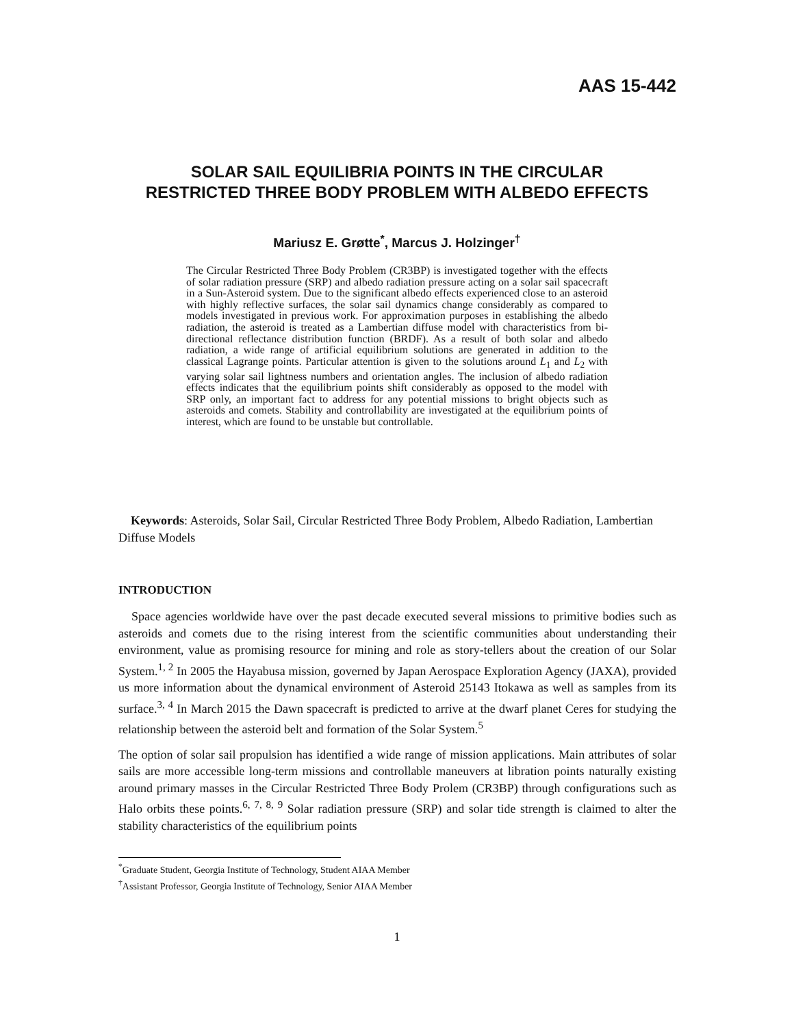AAS 15-442
SOLAR SAIL EQUILIBRIA POINTS IN THE CIRCULAR
RESTRICTED THREE BODY PROBLEM WITH ALBEDO EFFECTS
Mariusz E. Grøtte<sup>*</sup>, Marcus J. Holzinger<sup>†</sup>
The Circular Restricted Three Body Problem (CR3BP) is investigated together with the effects of solar radiation pressure (SRP) and albedo radiation pressure acting on a solar sail spacecraft in a Sun-Asteroid system. Due to the significant albedo effects experienced close to an asteroid with highly reflective surfaces, the solar sail dynamics change considerably as compared to models investigated in previous work. For approximation purposes in establishing the albedo radiation, the asteroid is treated as a Lambertian diffuse model with characteristics from bi-directional reflectance distribution function (BRDF). As a result of both solar and albedo radiation, a wide range of artificial equilibrium solutions are generated in addition to the classical Lagrange points. Particular attention is given to the solutions around L<sub>1</sub> and L<sub>2</sub> with varying solar sail lightness numbers and orientation angles. The inclusion of albedo radiation effects indicates that the equilibrium points shift considerably as opposed to the model with SRP only, an important fact to address for any potential missions to bright objects such as asteroids and comets. Stability and controllability are investigated at the equilibrium points of interest, which are found to be unstable but controllable.
Keywords: Asteroids, Solar Sail, Circular Restricted Three Body Problem, Albedo Radiation, Lambertian Diffuse Models
INTRODUCTION
Space agencies worldwide have over the past decade executed several missions to primitive bodies such as asteroids and comets due to the rising interest from the scientific communities about understanding their environment, value as promising resource for mining and role as story-tellers about the creation of our Solar System.<sup>1, 2</sup> In 2005 the Hayabusa mission, governed by Japan Aerospace Exploration Agency (JAXA), provided us more information about the dynamical environment of Asteroid 25143 Itokawa as well as samples from its surface.<sup>3, 4</sup> In March 2015 the Dawn spacecraft is predicted to arrive at the dwarf planet Ceres for studying the relationship between the asteroid belt and formation of the Solar System.<sup>5</sup>
The option of solar sail propulsion has identified a wide range of mission applications. Main attributes of solar sails are more accessible long-term missions and controllable maneuvers at libration points naturally existing around primary masses in the Circular Restricted Three Body Prolem (CR3BP) through configurations such as Halo orbits these points.<sup>6, 7, 8, 9</sup> Solar radiation pressure (SRP) and solar tide strength is claimed to alter the stability characteristics of the equilibrium points
<sup>*</sup> Graduate Student, Georgia Institute of Technology, Student AIAA Member
<sup>†</sup> Assistant Professor, Georgia Institute of Technology, Senior AIAA Member
1